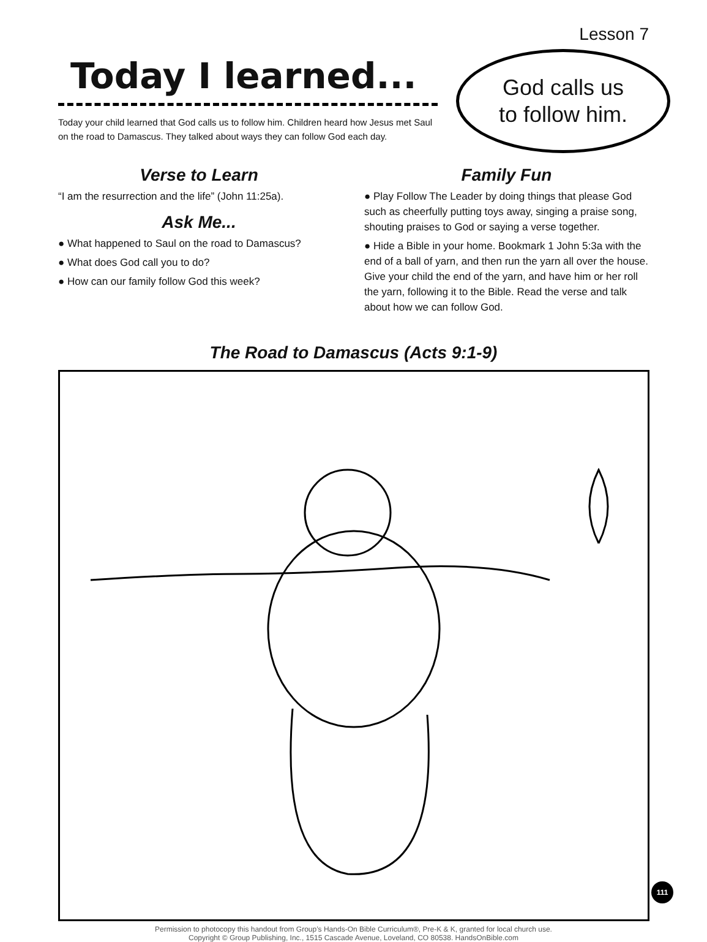Lesson 7
Today I learned...
Today your child learned that God calls us to follow him. Children heard how Jesus met Saul on the road to Damascus. They talked about ways they can follow God each day.
God calls us
to follow him.
Verse to Learn
“I am the resurrection and the life” (John 11:25a).
Ask Me...
● What happened to Saul on the road to Damascus?
● What does God call you to do?
● How can our family follow God this week?
Family Fun
● Play Follow The Leader by doing things that please God such as cheerfully putting toys away, singing a praise song, shouting praises to God or saying a verse together.
● Hide a Bible in your home. Bookmark 1 John 5:3a with the end of a ball of yarn, and then run the yarn all over the house. Give your child the end of the yarn, and have him or her roll the yarn, following it to the Bible. Read the verse and talk about how we can follow God.
The Road to Damascus (Acts 9:1-9)
Permission to photocopy this handout from Group’s Hands-On Bible Curriculum®, Pre-K & K, granted for local church use.
Copyright © Group Publishing, Inc., 1515 Cascade Avenue, Loveland, CO 80538. HandsOnBible.com
111